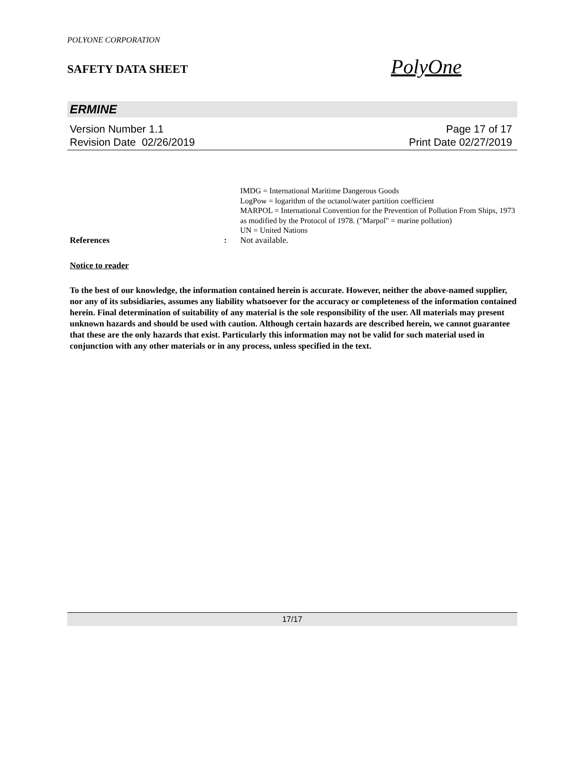POLYONE CORPORATION
SAFETY DATA SHEET
PolyOne
ERMINE
Version Number 1.1
Revision Date 02/26/2019
Page 17 of 17
Print Date 02/27/2019
IMDG = International Maritime Dangerous Goods
LogPow = logarithm of the octanol/water partition coefficient
MARPOL = International Convention for the Prevention of Pollution From Ships, 1973 as modified by the Protocol of 1978. ("Marpol" = marine pollution)
UN = United Nations
References : Not available.
Notice to reader
To the best of our knowledge, the information contained herein is accurate. However, neither the above-named supplier, nor any of its subsidiaries, assumes any liability whatsoever for the accuracy or completeness of the information contained herein. Final determination of suitability of any material is the sole responsibility of the user. All materials may present unknown hazards and should be used with caution. Although certain hazards are described herein, we cannot guarantee that these are the only hazards that exist. Particularly this information may not be valid for such material used in conjunction with any other materials or in any process, unless specified in the text.
17/17